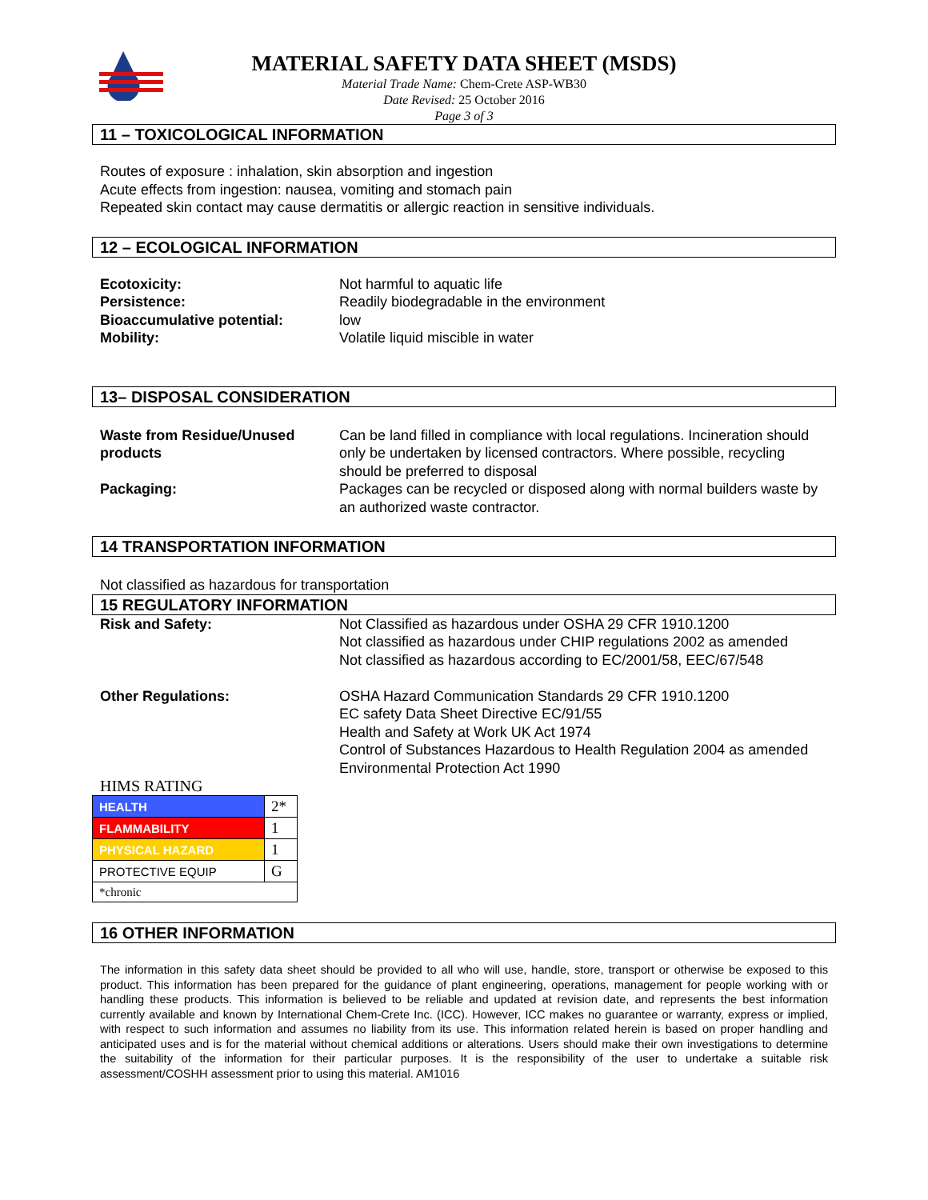MATERIAL SAFETY DATA SHEET (MSDS)
Material Trade Name: Chem-Crete ASP-WB30
Date Revised: 25 October 2016
Page 3 of 3
11 – TOXICOLOGICAL INFORMATION
Routes of exposure : inhalation, skin absorption and ingestion
Acute effects from ingestion: nausea, vomiting and stomach pain
Repeated skin contact may cause dermatitis or allergic reaction in sensitive individuals.
12 – ECOLOGICAL INFORMATION
| Ecotoxicity: | Not harmful to aquatic life |
| Persistence: | Readily biodegradable in the environment |
| Bioaccumulative potential: | low |
| Mobility: | Volatile liquid miscible in water |
13– DISPOSAL CONSIDERATION
| Waste from Residue/Unused products | Can be land filled in compliance with local regulations. Incineration should only be undertaken by licensed contractors. Where possible, recycling should be preferred to disposal |
| Packaging: | Packages can be recycled or disposed along with normal builders waste by an authorized waste contractor. |
14 TRANSPORTATION INFORMATION
Not classified as hazardous for transportation
15 REGULATORY INFORMATION
| Risk and Safety: | Not Classified as hazardous under OSHA 29 CFR 1910.1200 Not classified as hazardous under CHIP regulations 2002 as amended Not classified as hazardous according to EC/2001/58, EEC/67/548 |
| Other Regulations: | OSHA Hazard Communication Standards 29 CFR 1910.1200 EC safety Data Sheet Directive EC/91/55 Health and Safety at Work UK Act 1974 Control of Substances Hazardous to Health Regulation 2004 as amended Environmental Protection Act 1990 |
HIMS RATING
| HEALTH | 2* |
| FLAMMABILITY | 1 |
| PHYSICAL HAZARD | 1 |
| PROTECTIVE EQUIP | G |
| *chronic | |
16 OTHER INFORMATION
The information in this safety data sheet should be provided to all who will use, handle, store, transport or otherwise be exposed to this product. This information has been prepared for the guidance of plant engineering, operations, management for people working with or handling these products. This information is believed to be reliable and updated at revision date, and represents the best information currently available and known by International Chem-Crete Inc. (ICC). However, ICC makes no guarantee or warranty, express or implied, with respect to such information and assumes no liability from its use. This information related herein is based on proper handling and anticipated uses and is for the material without chemical additions or alterations. Users should make their own investigations to determine the suitability of the information for their particular purposes. It is the responsibility of the user to undertake a suitable risk assessment/COSHH assessment prior to using this material. AM1016